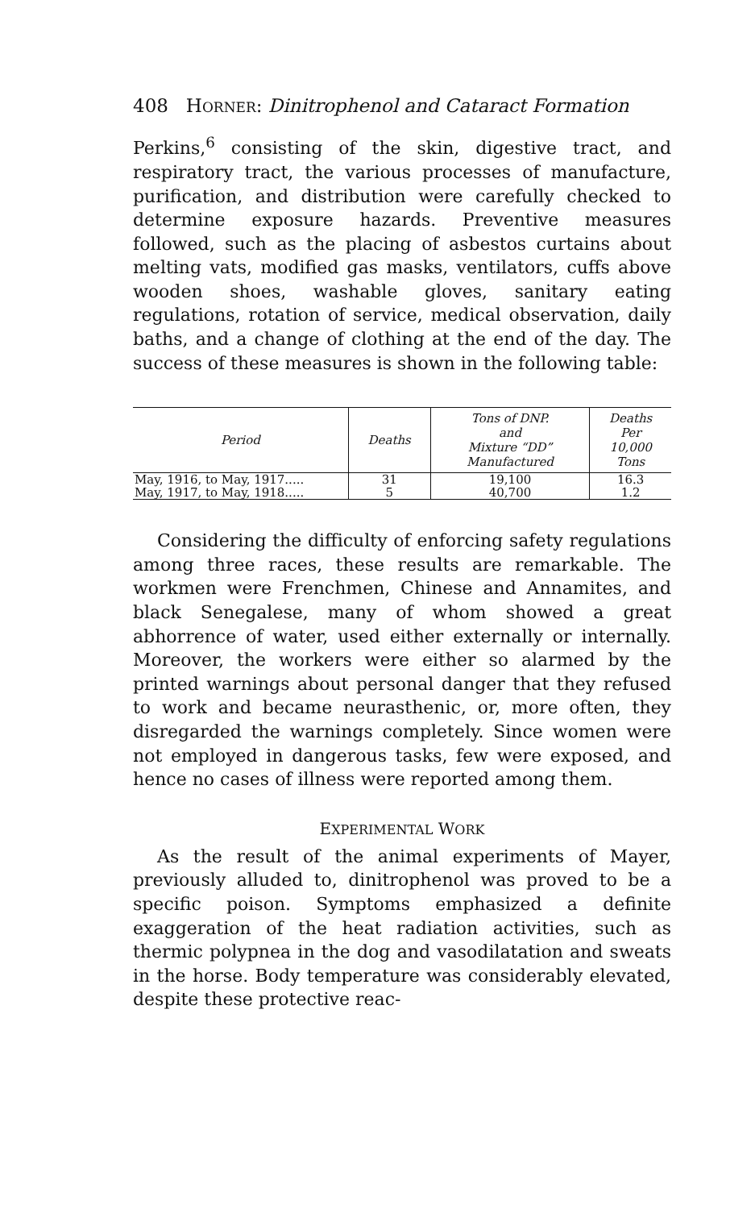408 HORNER: Dinitrophenol and Cataract Formation
Perkins,<sup>6</sup> consisting of the skin, digestive tract, and respiratory tract, the various processes of manufacture, purification, and distribution were carefully checked to determine exposure hazards. Preventive measures followed, such as the placing of asbestos curtains about melting vats, modified gas masks, ventilators, cuffs above wooden shoes, washable gloves, sanitary eating regulations, rotation of service, medical observation, daily baths, and a change of clothing at the end of the day. The success of these measures is shown in the following table:
| Period | Deaths | Tons of DNP. and Mixture “DD” Manufactured | Deaths Per 10,000 Tons |
| --- | --- | --- | --- |
| May, 1916, to May, 1917..... | 31 | 19,100 | 16.3 |
| May, 1917, to May, 1918..... | 5 | 40,700 | 1.2 |
Considering the difficulty of enforcing safety regulations among three races, these results are remarkable. The workmen were Frenchmen, Chinese and Annamites, and black Senegalese, many of whom showed a great abhorrence of water, used either externally or internally. Moreover, the workers were either so alarmed by the printed warnings about personal danger that they refused to work and became neurasthenic, or, more often, they disregarded the warnings completely. Since women were not employed in dangerous tasks, few were exposed, and hence no cases of illness were reported among them.
EXPERIMENTAL WORK
As the result of the animal experiments of Mayer, previously alluded to, dinitrophenol was proved to be a specific poison. Symptoms emphasized a definite exaggeration of the heat radiation activities, such as thermic polypnea in the dog and vasodilatation and sweats in the horse. Body temperature was considerably elevated, despite these protective reac-